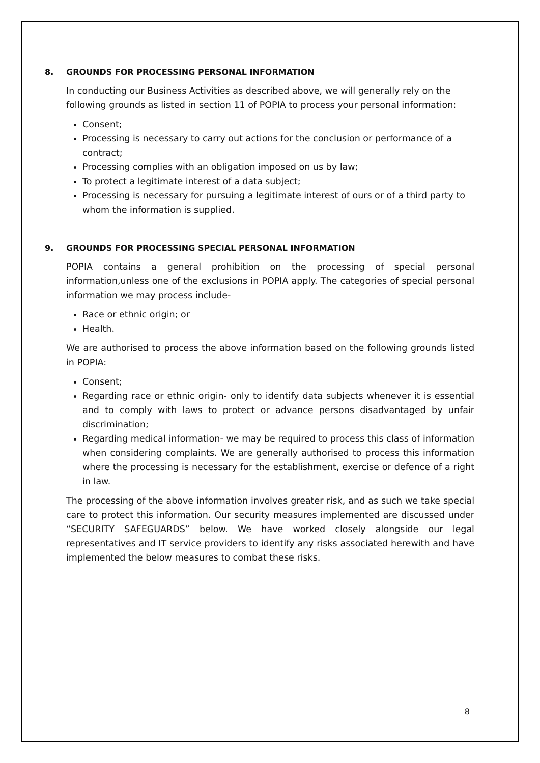8. GROUNDS FOR PROCESSING PERSONAL INFORMATION
In conducting our Business Activities as described above, we will generally rely on the following grounds as listed in section 11 of POPIA to process your personal information:
Consent;
Processing is necessary to carry out actions for the conclusion or performance of a contract;
Processing complies with an obligation imposed on us by law;
To protect a legitimate interest of a data subject;
Processing is necessary for pursuing a legitimate interest of ours or of a third party to whom the information is supplied.
9. GROUNDS FOR PROCESSING SPECIAL PERSONAL INFORMATION
POPIA contains a general prohibition on the processing of special personal information,unless one of the exclusions in POPIA apply. The categories of special personal information we may process include-
Race or ethnic origin; or
Health.
We are authorised to process the above information based on the following grounds listed in POPIA:
Consent;
Regarding race or ethnic origin- only to identify data subjects whenever it is essential and to comply with laws to protect or advance persons disadvantaged by unfair discrimination;
Regarding medical information- we may be required to process this class of information when considering complaints. We are generally authorised to process this information where the processing is necessary for the establishment, exercise or defence of a right in law.
The processing of the above information involves greater risk, and as such we take special care to protect this information. Our security measures implemented are discussed under “SECURITY SAFEGUARDS” below. We have worked closely alongside our legal representatives and IT service providers to identify any risks associated herewith and have implemented the below measures to combat these risks.
8